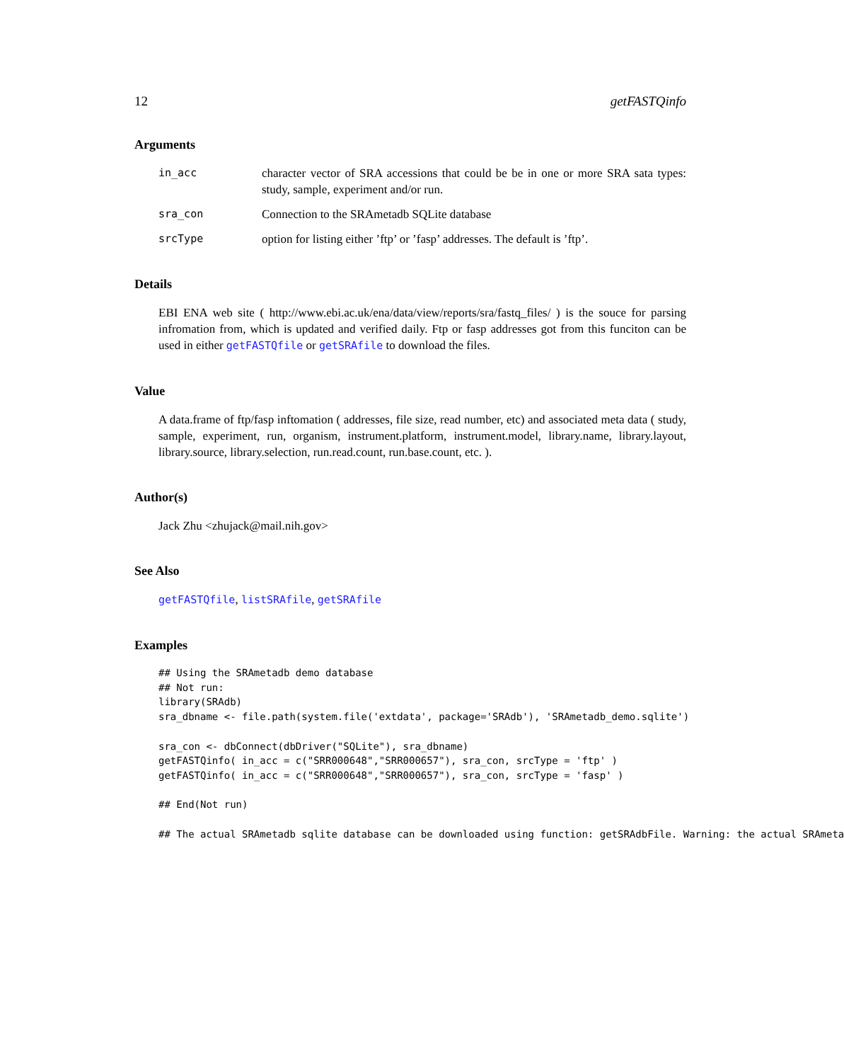12 getFASTQinfo
Arguments
in_acc character vector of SRA accessions that could be be in one or more SRA sata types: study, sample, experiment and/or run.
sra_con Connection to the SRAmetadb SQLite database
srcType option for listing either ’ftp’ or ’fasp’ addresses. The default is ’ftp’.
Details
EBI ENA web site ( http://www.ebi.ac.uk/ena/data/view/reports/sra/fastq_files/ ) is the souce for parsing infromation from, which is updated and verified daily. Ftp or fasp addresses got from this funciton can be used in either getFASTQfile or getSRAfile to download the files.
Value
A data.frame of ftp/fasp inftomation ( addresses, file size, read number, etc) and associated meta data ( study, sample, experiment, run, organism, instrument.platform, instrument.model, library.name, library.layout, library.source, library.selection, run.read.count, run.base.count, etc. ).
Author(s)
Jack Zhu <zhujack@mail.nih.gov>
See Also
getFASTQfile, listSRAfile, getSRAfile
Examples
## Using the SRAmetadb demo database
## Not run:
library(SRAdb)
sra_dbname <- file.path(system.file('extdata', package='SRAdb'), 'SRAmetadb_demo.sqlite')

sra_con <- dbConnect(dbDriver("SQLite"), sra_dbname)
getFASTQinfo( in_acc = c("SRR000648","SRR000657"), sra_con, srcType = 'ftp' )
getFASTQinfo( in_acc = c("SRR000648","SRR000657"), sra_con, srcType = 'fasp' )

## End(Not run)

## The actual SRAmetadb sqlite database can be downloaded using function: getSRAdbFile. Warning: the actual SRAmeta